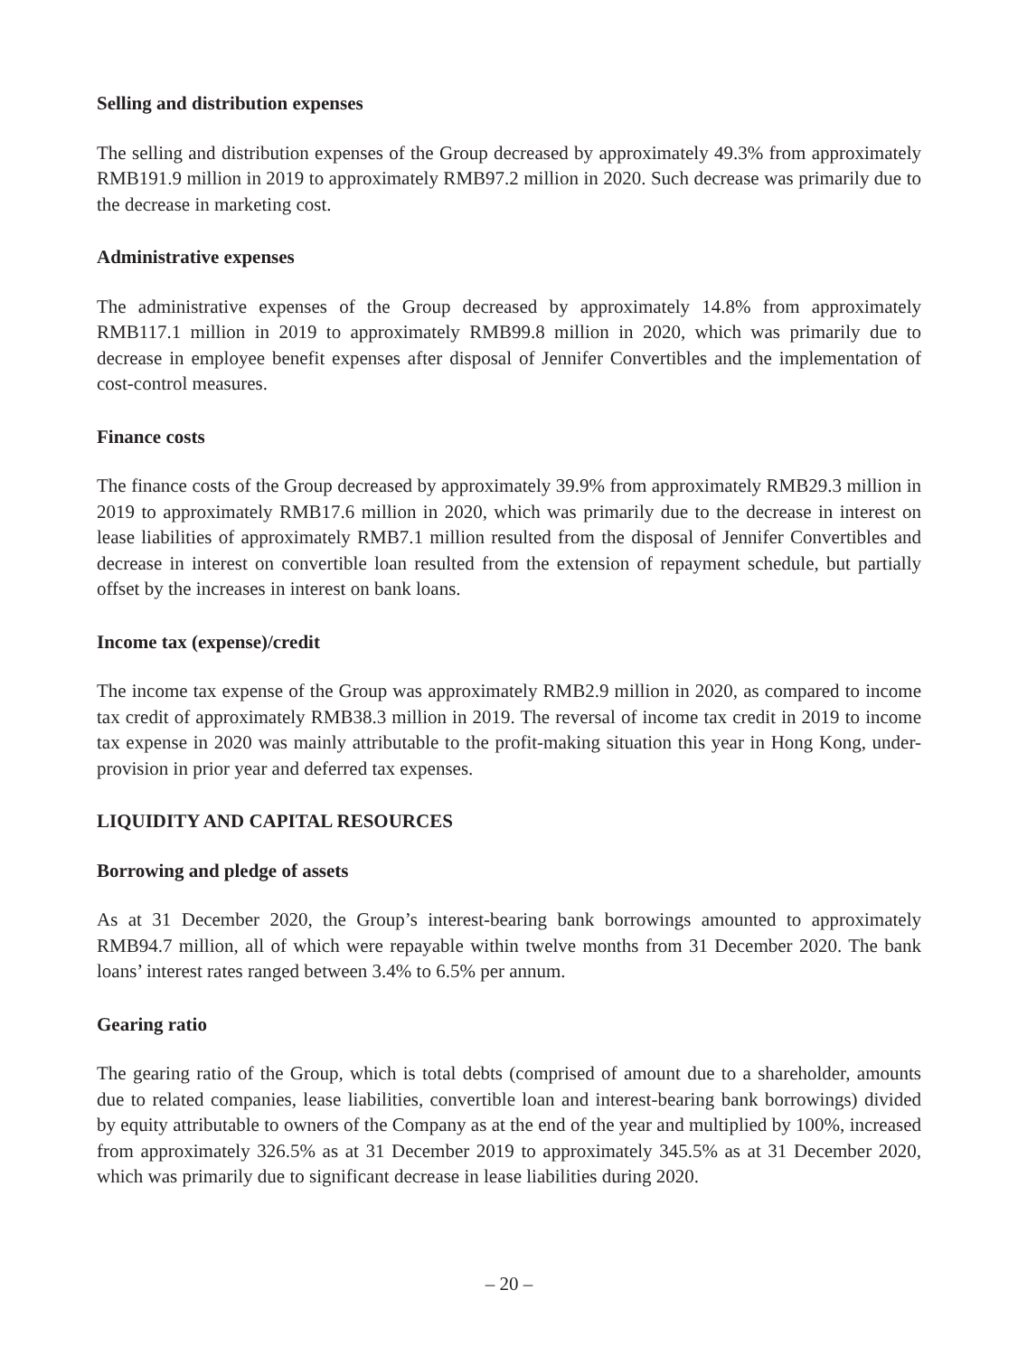Selling and distribution expenses
The selling and distribution expenses of the Group decreased by approximately 49.3% from approximately RMB191.9 million in 2019 to approximately RMB97.2 million in 2020. Such decrease was primarily due to the decrease in marketing cost.
Administrative expenses
The administrative expenses of the Group decreased by approximately 14.8% from approximately RMB117.1 million in 2019 to approximately RMB99.8 million in 2020, which was primarily due to decrease in employee benefit expenses after disposal of Jennifer Convertibles and the implementation of cost-control measures.
Finance costs
The finance costs of the Group decreased by approximately 39.9% from approximately RMB29.3 million in 2019 to approximately RMB17.6 million in 2020, which was primarily due to the decrease in interest on lease liabilities of approximately RMB7.1 million resulted from the disposal of Jennifer Convertibles and decrease in interest on convertible loan resulted from the extension of repayment schedule, but partially offset by the increases in interest on bank loans.
Income tax (expense)/credit
The income tax expense of the Group was approximately RMB2.9 million in 2020, as compared to income tax credit of approximately RMB38.3 million in 2019. The reversal of income tax credit in 2019 to income tax expense in 2020 was mainly attributable to the profit-making situation this year in Hong Kong, under-provision in prior year and deferred tax expenses.
LIQUIDITY AND CAPITAL RESOURCES
Borrowing and pledge of assets
As at 31 December 2020, the Group’s interest-bearing bank borrowings amounted to approximately RMB94.7 million, all of which were repayable within twelve months from 31 December 2020. The bank loans’ interest rates ranged between 3.4% to 6.5% per annum.
Gearing ratio
The gearing ratio of the Group, which is total debts (comprised of amount due to a shareholder, amounts due to related companies, lease liabilities, convertible loan and interest-bearing bank borrowings) divided by equity attributable to owners of the Company as at the end of the year and multiplied by 100%, increased from approximately 326.5% as at 31 December 2019 to approximately 345.5% as at 31 December 2020, which was primarily due to significant decrease in lease liabilities during 2020.
– 20 –